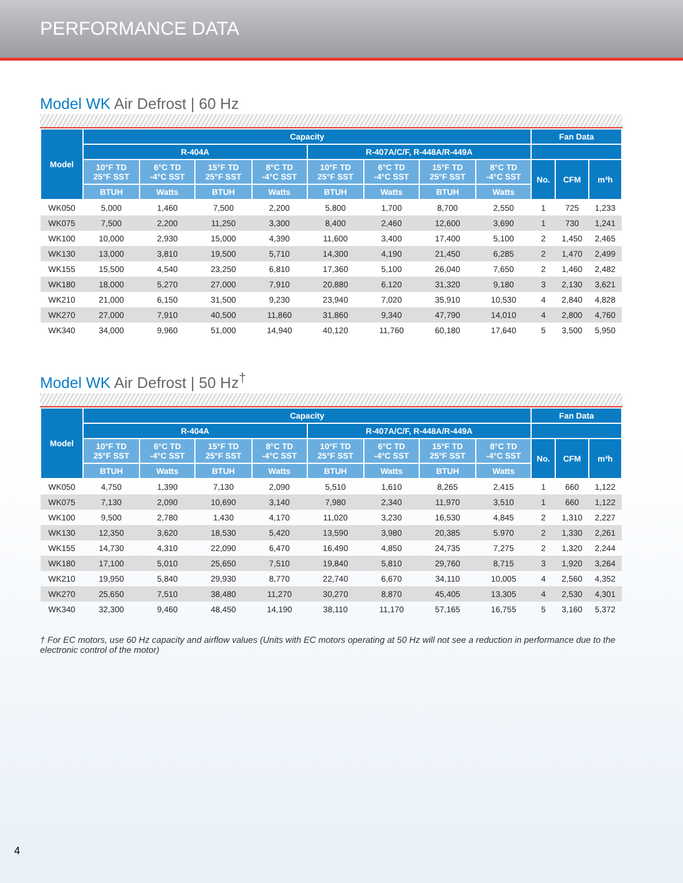PERFORMANCE DATA
Model WK Air Defrost | 60 Hz
| Model | Capacity | | | | | | | | Fan Data | | |
| --- | --- | --- | --- | --- | --- | --- | --- | --- | --- | --- | --- |
| | R-404A | | | | R-407A/C/F, R-448A/R-449A | | | | | | |
| | 10°F TD 25°F SST | 6°C TD -4°C SST | 15°F TD 25°F SST | 8°C TD -4°C SST | 10°F TD 25°F SST | 6°C TD -4°C SST | 15°F TD 25°F SST | 8°C TD -4°C SST | No. | CFM | m³h |
| | BTUH | Watts | BTUH | Watts | BTUH | Watts | BTUH | Watts | | | |
| WK050 | 5,000 | 1,460 | 7,500 | 2,200 | 5,800 | 1,700 | 8,700 | 2,550 | 1 | 725 | 1,233 |
| WK075 | 7,500 | 2,200 | 11,250 | 3,300 | 8,400 | 2,460 | 12,600 | 3,690 | 1 | 730 | 1,241 |
| WK100 | 10,000 | 2,930 | 15,000 | 4,390 | 11,600 | 3,400 | 17,400 | 5,100 | 2 | 1,450 | 2,465 |
| WK130 | 13,000 | 3,810 | 19,500 | 5,710 | 14,300 | 4,190 | 21,450 | 6,285 | 2 | 1,470 | 2,499 |
| WK155 | 15,500 | 4,540 | 23,250 | 6,810 | 17,360 | 5,100 | 26,040 | 7,650 | 2 | 1,460 | 2,482 |
| WK180 | 18,000 | 5,270 | 27,000 | 7,910 | 20,880 | 6,120 | 31,320 | 9,180 | 3 | 2,130 | 3,621 |
| WK210 | 21,000 | 6,150 | 31,500 | 9,230 | 23,940 | 7,020 | 35,910 | 10,530 | 4 | 2,840 | 4,828 |
| WK270 | 27,000 | 7,910 | 40,500 | 11,860 | 31,860 | 9,340 | 47,790 | 14,010 | 4 | 2,800 | 4,760 |
| WK340 | 34,000 | 9,960 | 51,000 | 14,940 | 40,120 | 11,760 | 60,180 | 17,640 | 5 | 3,500 | 5,950 |
Model WK Air Defrost | 50 Hz<sup>†</sup>
| Model | Capacity | | | | | | | | Fan Data | | |
| --- | --- | --- | --- | --- | --- | --- | --- | --- | --- | --- | --- |
| | R-404A | | | | R-407A/C/F, R-448A/R-449A | | | | | | |
| | 10°F TD 25°F SST | 6°C TD -4°C SST | 15°F TD 25°F SST | 8°C TD -4°C SST | 10°F TD 25°F SST | 6°C TD -4°C SST | 15°F TD 25°F SST | 8°C TD -4°C SST | No. | CFM | m³h |
| | BTUH | Watts | BTUH | Watts | BTUH | Watts | BTUH | Watts | | | |
| WK050 | 4,750 | 1,390 | 7,130 | 2,090 | 5,510 | 1,610 | 8,265 | 2,415 | 1 | 660 | 1,122 |
| WK075 | 7,130 | 2,090 | 10,690 | 3,140 | 7,980 | 2,340 | 11,970 | 3,510 | 1 | 660 | 1,122 |
| WK100 | 9,500 | 2,780 | 1,430 | 4,170 | 11,020 | 3,230 | 16,530 | 4,845 | 2 | 1,310 | 2,227 |
| WK130 | 12,350 | 3,620 | 18,530 | 5,420 | 13,590 | 3,980 | 20,385 | 5.970 | 2 | 1,330 | 2,261 |
| WK155 | 14,730 | 4,310 | 22,090 | 6,470 | 16,490 | 4,850 | 24,735 | 7,275 | 2 | 1,320 | 2,244 |
| WK180 | 17,100 | 5,010 | 25,650 | 7,510 | 19,840 | 5,810 | 29,760 | 8,715 | 3 | 1,920 | 3,264 |
| WK210 | 19,950 | 5,840 | 29,930 | 8,770 | 22,740 | 6,670 | 34,110 | 10,005 | 4 | 2,560 | 4,352 |
| WK270 | 25,650 | 7,510 | 38,480 | 11,270 | 30,270 | 8,870 | 45,405 | 13,305 | 4 | 2,530 | 4,301 |
| WK340 | 32,300 | 9,460 | 48,450 | 14,190 | 38,110 | 11,170 | 57,165 | 16,755 | 5 | 3,160 | 5,372 |
† For EC motors, use 60 Hz capacity and airflow values (Units with EC motors operating at 50 Hz will not see a reduction in performance due to the electronic control of the motor)
4